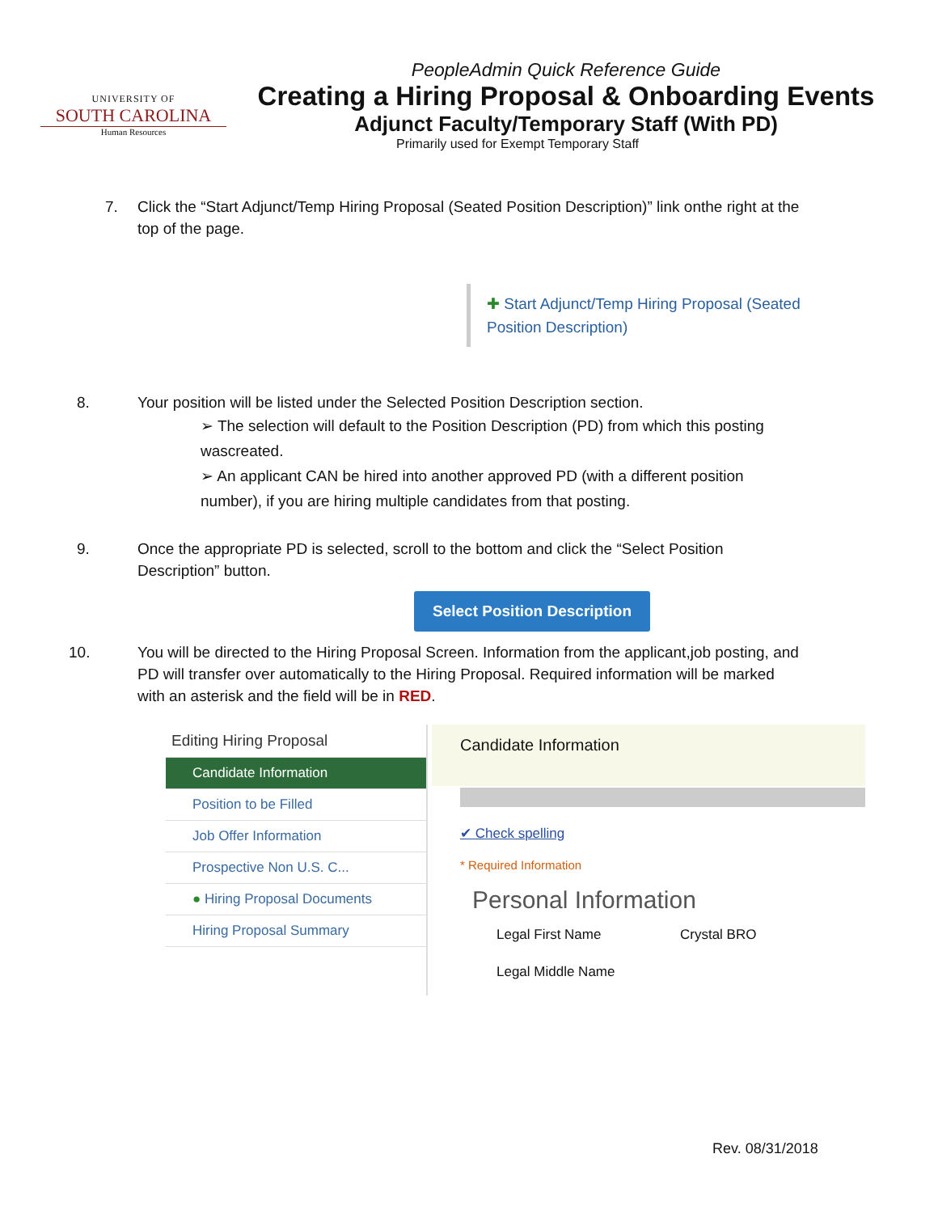UNIVERSITY OF
SOUTH CAROLINA
Human Resources
PeopleAdmin Quick Reference Guide
Creating a Hiring Proposal & Onboarding Events
Adjunct Faculty/Temporary Staff (With PD)
Primarily used for Exempt Temporary Staff
7. Click the “Start Adjunct/Temp Hiring Proposal (Seated Position Description)” link onthe right at the top of the page.
✚ Start Adjunct/Temp Hiring Proposal (Seated Position Description)
8. Your position will be listed under the Selected Position Description section.
➢ The selection will default to the Position Description (PD) from which this posting wascreated.
➢ An applicant CAN be hired into another approved PD (with a different position number), if you are hiring multiple candidates from that posting.
9. Once the appropriate PD is selected, scroll to the bottom and click the “Select Position Description” button.
Select Position Description
10. You will be directed to the Hiring Proposal Screen. Information from the applicant,job posting, and PD will transfer over automatically to the Hiring Proposal. Required information will be marked with an asterisk and the field will be in RED.
Editing Hiring Proposal
Candidate Information
Position to be Filled
Job Offer Information
Prospective Non U.S. C...
● Hiring Proposal Documents
Hiring Proposal Summary
Candidate Information
✔ Check spelling
* Required Information
Personal Information
Legal First Name Crystal BRO
Legal Middle Name
Rev. 08/31/2018